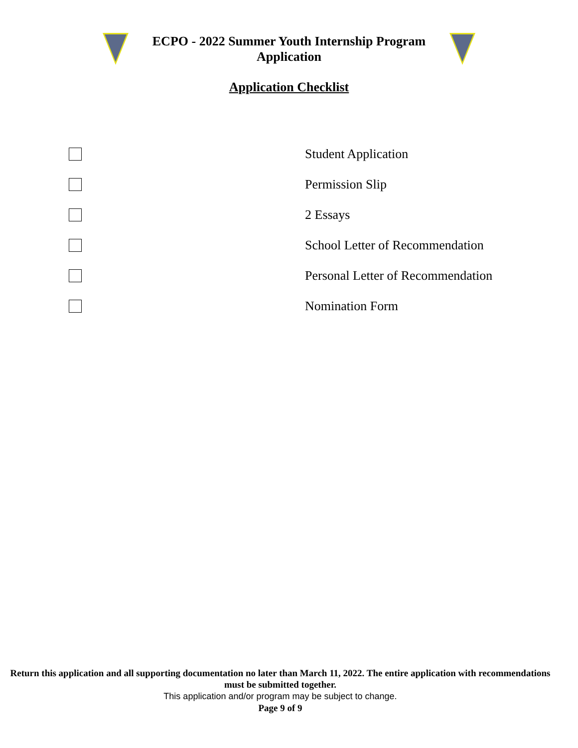ECPO - 2022 Summer Youth Internship Program
Application
Application Checklist
Student Application
Permission Slip
2 Essays
School Letter of Recommendation
Personal Letter of Recommendation
Nomination Form
Return this application and all supporting documentation no later than March 11, 2022. The entire application with recommendations must be submitted together.
This application and/or program may be subject to change.
Page 9 of 9